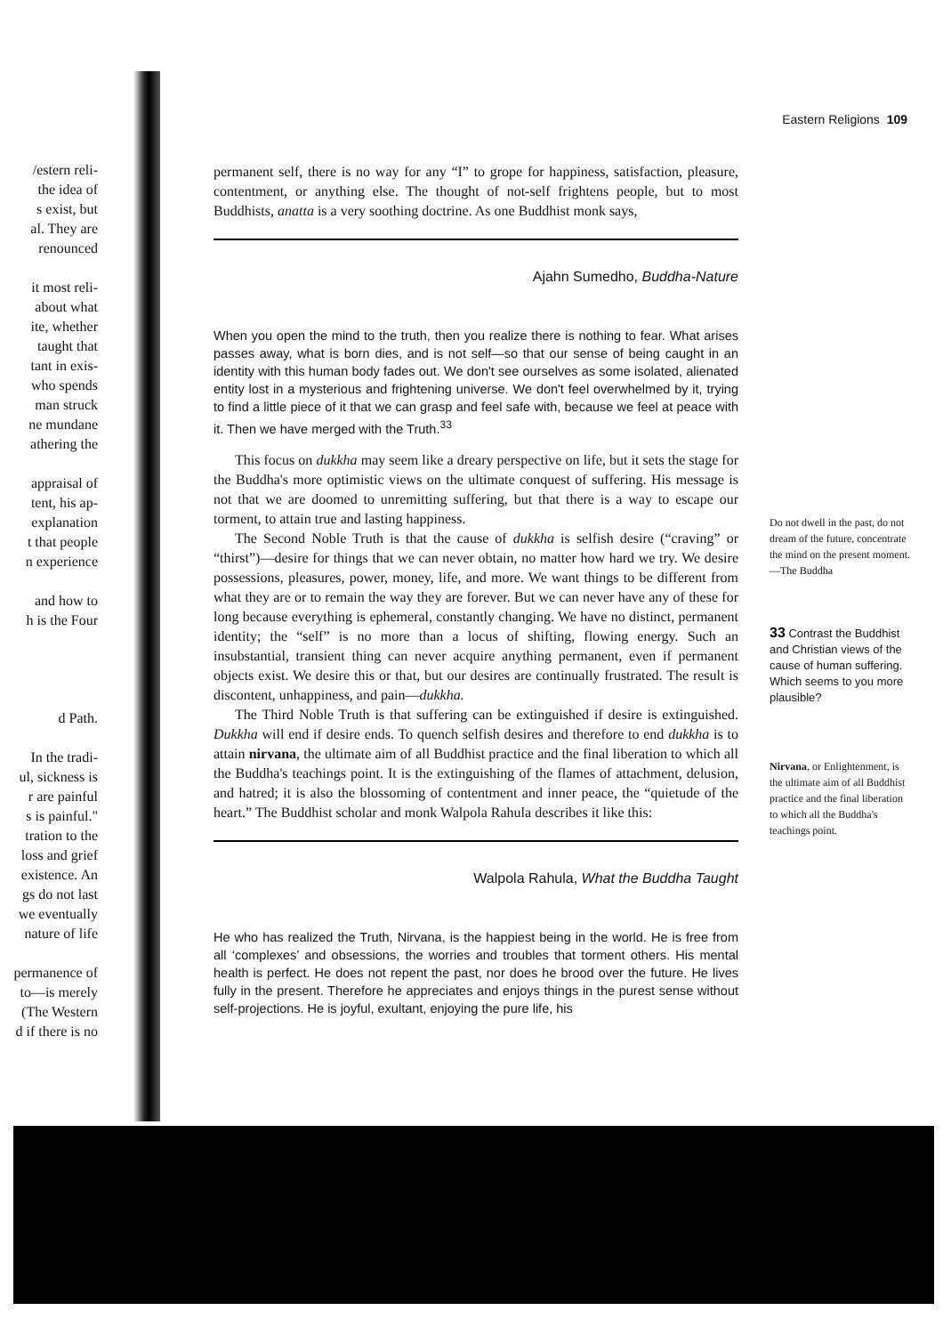Eastern Religions 109
/estern reli-
the idea of
s exist, but
al. They are
renounced
it most reli-
about what
ite, whether
taught that
tant in exis-
who spends
man struck
ne mundane
athering the
appraisal of
tent, his ap-
explanation
t that people
n experience
and how to
h is the Four
d Path.
In the tradi-
ul, sickness is
r are painful
s is painful."
tration to the
loss and grief
existence. An
gs do not last
we eventually
nature of life
permanence of
to—is merely
(The Western
d if there is no
permanent self, there is no way for any “I” to grope for happiness, satisfaction, pleasure, contentment, or anything else. The thought of not-self frightens people, but to most Buddhists, anatta is a very soothing doctrine. As one Buddhist monk says,
Ajahn Sumedho, Buddha-Nature
When you open the mind to the truth, then you realize there is nothing to fear. What arises passes away, what is born dies, and is not self—so that our sense of being caught in an identity with this human body fades out. We don't see ourselves as some isolated, alienated entity lost in a mysterious and frightening universe. We don't feel overwhelmed by it, trying to find a little piece of it that we can grasp and feel safe with, because we feel at peace with it. Then we have merged with the Truth.<sup>33</sup>
This focus on dukkha may seem like a dreary perspective on life, but it sets the stage for the Buddha's more optimistic views on the ultimate conquest of suffering. His message is not that we are doomed to unremitting suffering, but that there is a way to escape our torment, to attain true and lasting happiness.
The Second Noble Truth is that the cause of dukkha is selfish desire (“craving” or “thirst”)—desire for things that we can never obtain, no matter how hard we try. We desire possessions, pleasures, power, money, life, and more. We want things to be different from what they are or to remain the way they are forever. But we can never have any of these for long because everything is ephemeral, constantly changing. We have no distinct, permanent identity; the “self” is no more than a locus of shifting, flowing energy. Such an insubstantial, transient thing can never acquire anything permanent, even if permanent objects exist. We desire this or that, but our desires are continually frustrated. The result is discontent, unhappiness, and pain—dukkha.
The Third Noble Truth is that suffering can be extinguished if desire is extinguished. Dukkha will end if desire ends. To quench selfish desires and therefore to end dukkha is to attain nirvana, the ultimate aim of all Buddhist practice and the final liberation to which all the Buddha's teachings point. It is the extinguishing of the flames of attachment, delusion, and hatred; it is also the blossoming of contentment and inner peace, the “quietude of the heart.” The Buddhist scholar and monk Walpola Rahula describes it like this:
Walpola Rahula, What the Buddha Taught
He who has realized the Truth, Nirvana, is the happiest being in the world. He is free from all ‘complexes’ and obsessions, the worries and troubles that torment others. His mental health is perfect. He does not repent the past, nor does he brood over the future. He lives fully in the present. Therefore he appreciates and enjoys things in the purest sense without self-projections. He is joyful, exultant, enjoying the pure life, his
Do not dwell in the past, do not dream of the future, concentrate the mind on the present moment.
—The Buddha
33 Contrast the Buddhist and Christian views of the cause of human suffering. Which seems to you more plausible?
Nirvana, or Enlightenment, is the ultimate aim of all Buddhist practice and the final liberation to which all the Buddha's teachings point.